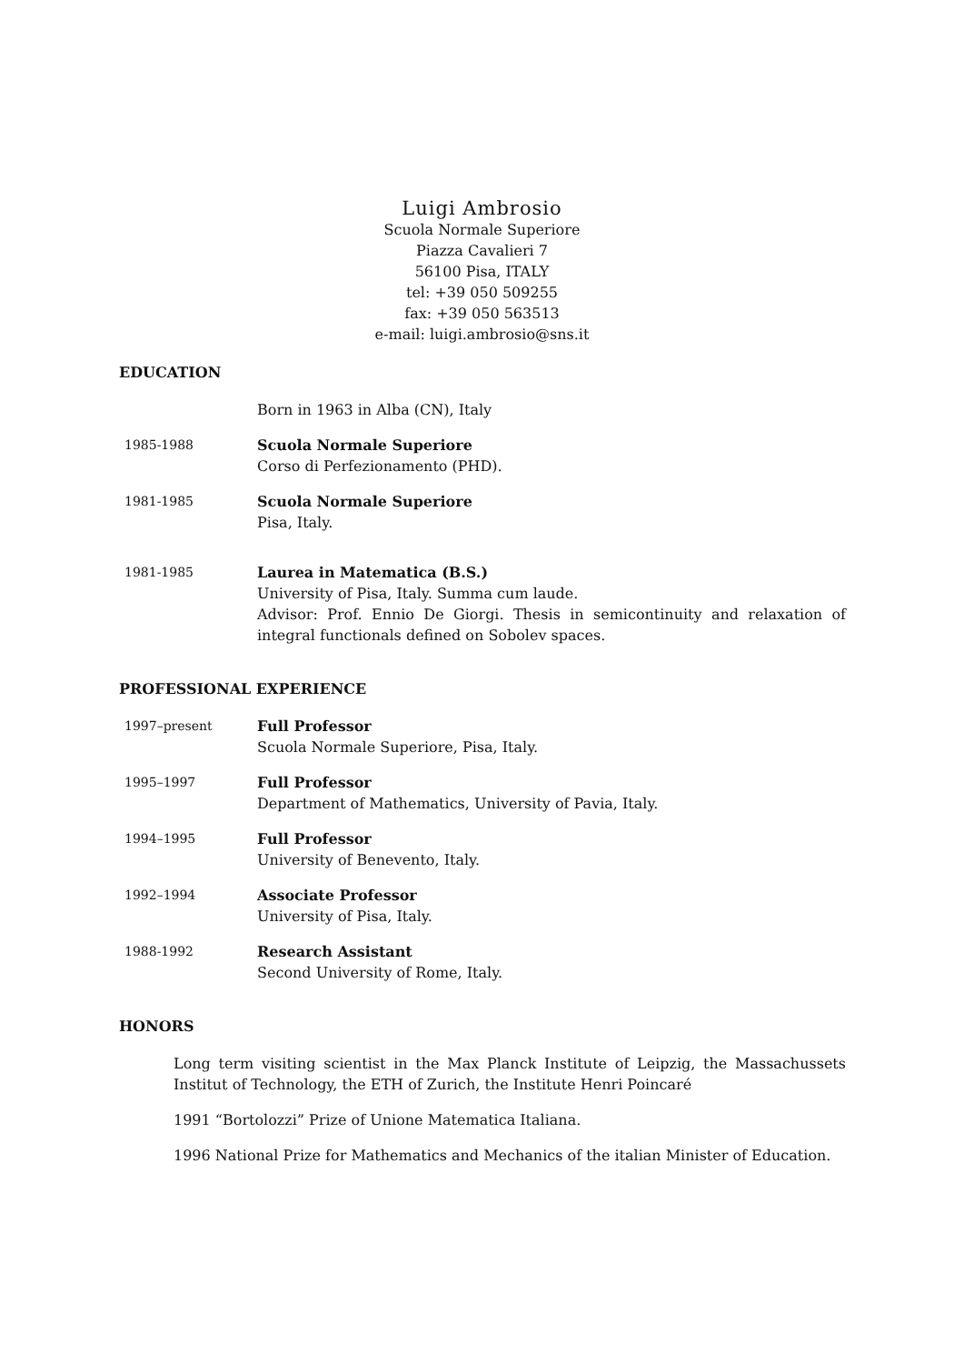Luigi Ambrosio
Scuola Normale Superiore
Piazza Cavalieri 7
56100 Pisa, ITALY
tel: +39 050 509255
fax: +39 050 563513
e-mail: luigi.ambrosio@sns.it
EDUCATION
Born in 1963 in Alba (CN), Italy
1985-1988 Scuola Normale Superiore
Corso di Perfezionamento (PHD).
1981-1985 Scuola Normale Superiore
Pisa, Italy.
1981-1985 Laurea in Matematica (B.S.)
University of Pisa, Italy. Summa cum laude.
Advisor: Prof. Ennio De Giorgi. Thesis in semicontinuity and relaxation of integral functionals defined on Sobolev spaces.
PROFESSIONAL EXPERIENCE
1997–present Full Professor
Scuola Normale Superiore, Pisa, Italy.
1995–1997 Full Professor
Department of Mathematics, University of Pavia, Italy.
1994–1995 Full Professor
University of Benevento, Italy.
1992–1994 Associate Professor
University of Pisa, Italy.
1988-1992 Research Assistant
Second University of Rome, Italy.
HONORS
Long term visiting scientist in the Max Planck Institute of Leipzig, the Massachussets Institut of Technology, the ETH of Zurich, the Institute Henri Poincaré
1991 “Bortolozzi” Prize of Unione Matematica Italiana.
1996 National Prize for Mathematics and Mechanics of the italian Minister of Education.